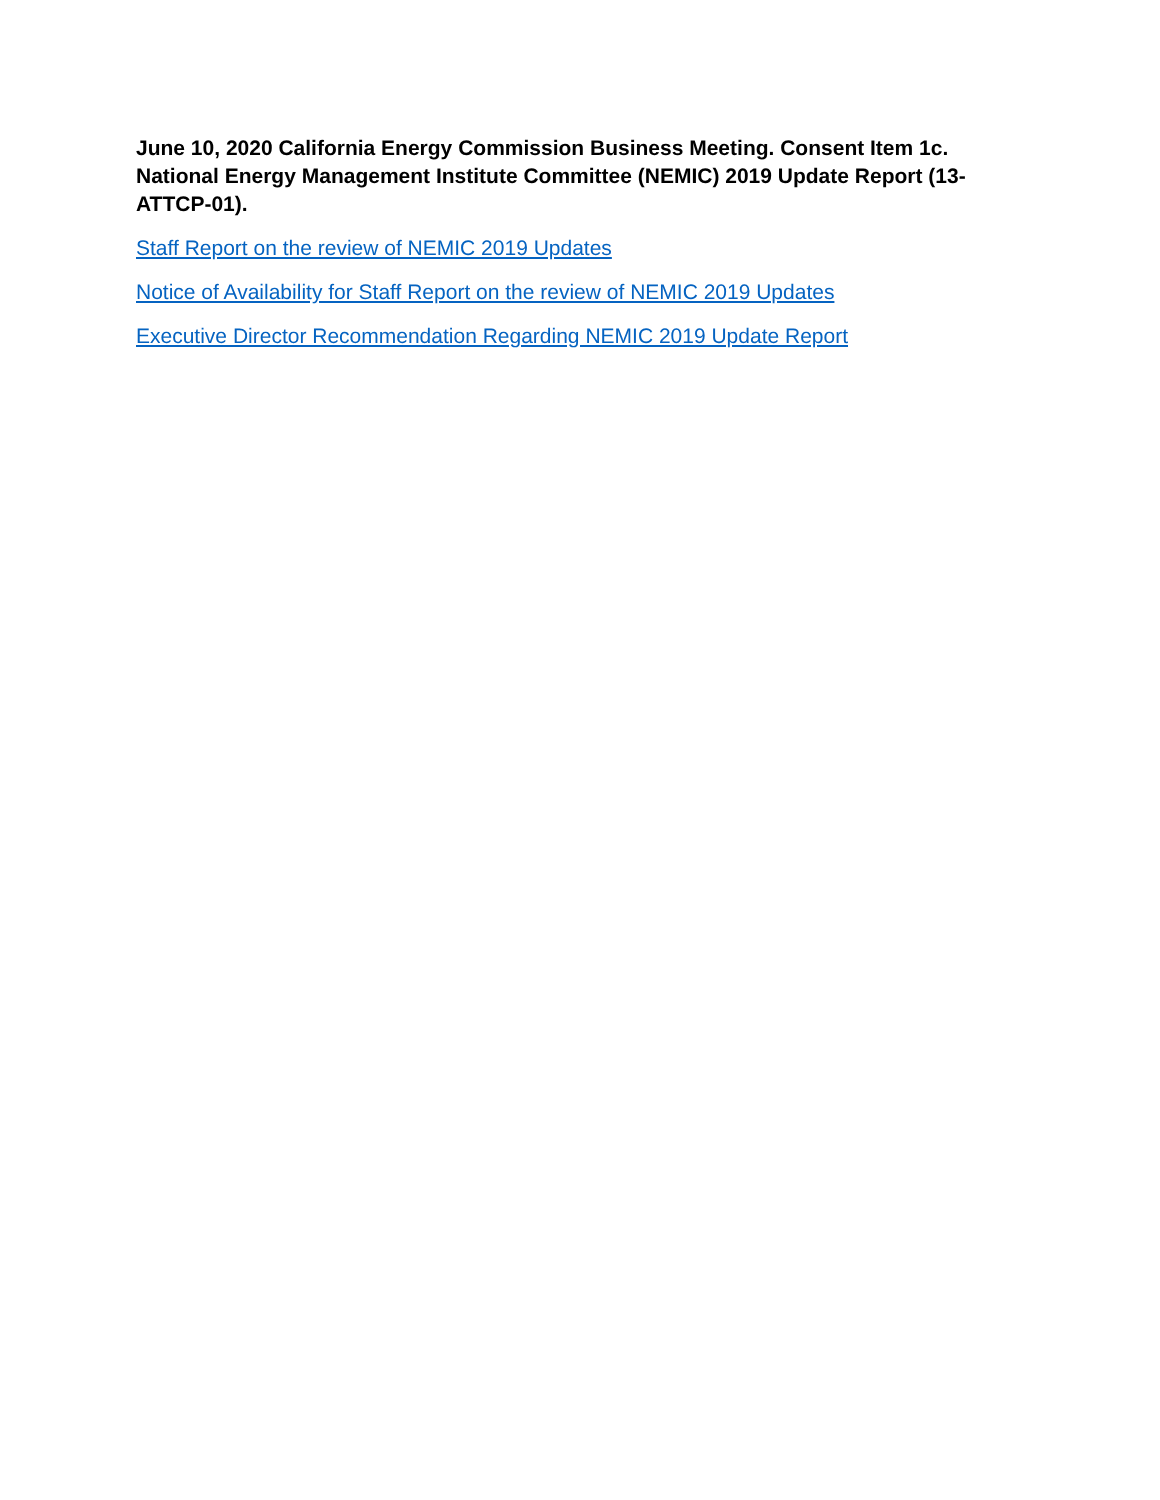June 10, 2020 California Energy Commission Business Meeting. Consent Item 1c. National Energy Management Institute Committee (NEMIC) 2019 Update Report (13-ATTCP-01).
Staff Report on the review of NEMIC 2019 Updates
Notice of Availability for Staff Report on the review of NEMIC 2019 Updates
Executive Director Recommendation Regarding NEMIC 2019 Update Report